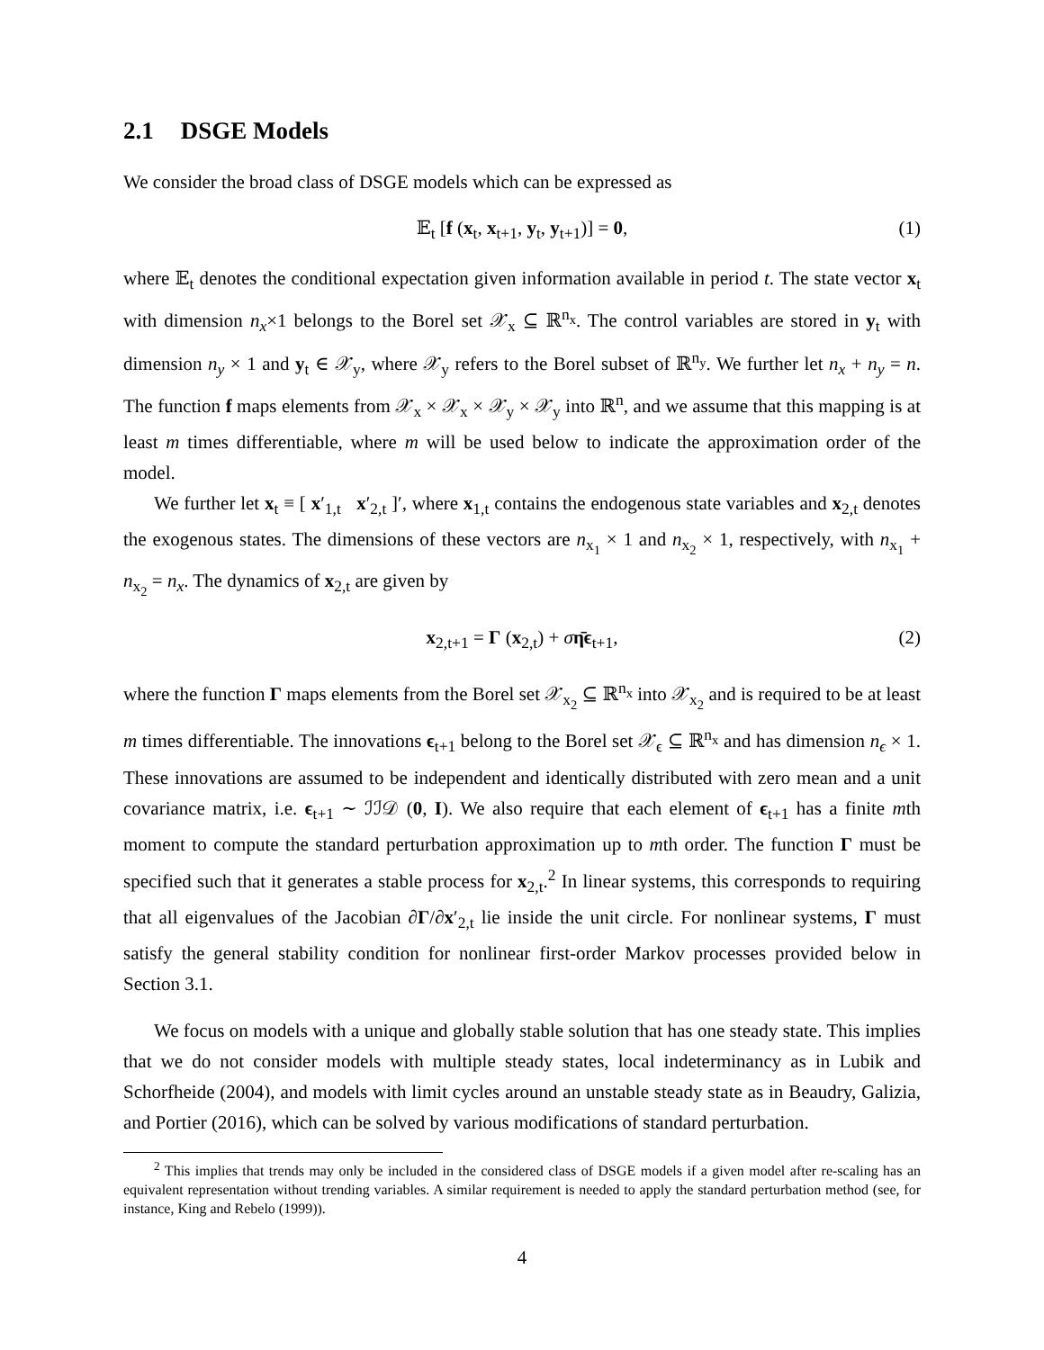2.1 DSGE Models
We consider the broad class of DSGE models which can be expressed as
𝔼<sub>t</sub> [f (x<sub>t</sub>, x<sub>t+1</sub>, y<sub>t</sub>, y<sub>t+1</sub>)] = 0, (1)
where 𝔼<sub>t</sub> denotes the conditional expectation given information available in period t. The state vector x<sub>t</sub> with dimension n<sub>x</sub>×1 belongs to the Borel set 𝒳<sub>x</sub> ⊆ ℝ<sup>n<sub>x</sub></sup>. The control variables are stored in y<sub>t</sub> with dimension n<sub>y</sub> × 1 and y<sub>t</sub> ∈ 𝒳<sub>y</sub>, where 𝒳<sub>y</sub> refers to the Borel subset of ℝ<sup>n<sub>y</sub></sup>. We further let n<sub>x</sub> + n<sub>y</sub> = n. The function f maps elements from 𝒳<sub>x</sub> × 𝒳<sub>x</sub> × 𝒳<sub>y</sub> × 𝒳<sub>y</sub> into ℝ<sup>n</sup>, and we assume that this mapping is at least m times differentiable, where m will be used below to indicate the approximation order of the model.
We further let x<sub>t</sub> ≡ [ x′<sub>1,t</sub> x′<sub>2,t</sub> ]′, where x<sub>1,t</sub> contains the endogenous state variables and x<sub>2,t</sub> denotes the exogenous states. The dimensions of these vectors are n<sub>x<sub>1</sub></sub> × 1 and n<sub>x<sub>2</sub></sub> × 1, respectively, with n<sub>x<sub>1</sub></sub> + n<sub>x<sub>2</sub></sub> = n<sub>x</sub>. The dynamics of x<sub>2,t</sub> are given by
x<sub>2,t+1</sub> = Γ (x<sub>2,t</sub>) + ση̄ϵ<sub>t+1</sub>, (2)
where the function Γ maps elements from the Borel set 𝒳<sub>x<sub>2</sub></sub> ⊆ ℝ<sup>n<sub>x</sub></sup> into 𝒳<sub>x<sub>2</sub></sub> and is required to be at least m times differentiable. The innovations ϵ<sub>t+1</sub> belong to the Borel set 𝒳<sub>ϵ</sub> ⊆ ℝ<sup>n<sub>x</sub></sup> and has dimension n<sub>ϵ</sub> × 1. These innovations are assumed to be independent and identically distributed with zero mean and a unit covariance matrix, i.e. ϵ<sub>t+1</sub> ∼ ℐℐ𝒟 (0, I). We also require that each element of ϵ<sub>t+1</sub> has a finite mth moment to compute the standard perturbation approximation up to mth order. The function Γ must be specified such that it generates a stable process for x<sub>2,t</sub>.<sup>2</sup> In linear systems, this corresponds to requiring that all eigenvalues of the Jacobian ∂Γ/∂x′<sub>2,t</sub> lie inside the unit circle. For nonlinear systems, Γ must satisfy the general stability condition for nonlinear first-order Markov processes provided below in Section 3.1.
We focus on models with a unique and globally stable solution that has one steady state. This implies that we do not consider models with multiple steady states, local indeterminancy as in Lubik and Schorfheide (2004), and models with limit cycles around an unstable steady state as in Beaudry, Galizia, and Portier (2016), which can be solved by various modifications of standard perturbation.
<sup>2</sup> This implies that trends may only be included in the considered class of DSGE models if a given model after re-scaling has an equivalent representation without trending variables. A similar requirement is needed to apply the standard perturbation method (see, for instance, King and Rebelo (1999)).
4